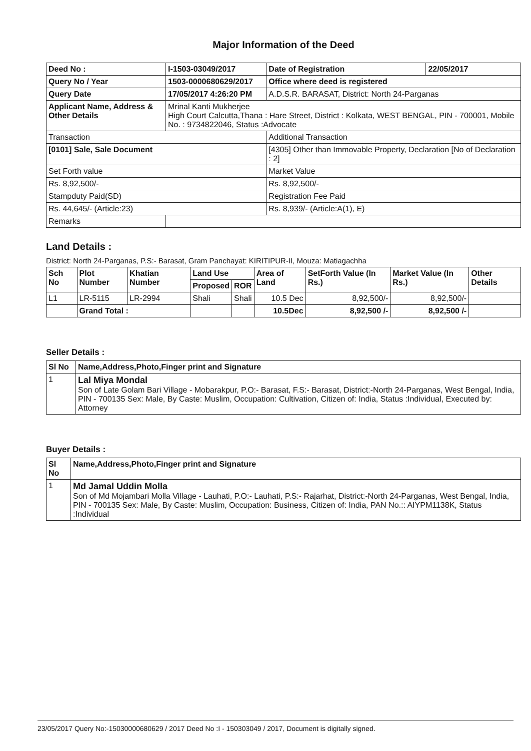Major Information of the Deed
| Deed No : | I-1503-03049/2017 | Date of Registration | 22/05/2017 |
| --- | --- | --- | --- |
| Query No / Year | 1503-0000680629/2017 | Office where deed is registered | |
| Query Date | 17/05/2017 4:26:20 PM | A.D.S.R. BARASAT, District: North 24-Parganas | |
| Applicant Name, Address & Other Details | Mrinal Kanti Mukherjee High Court Calcutta,Thana : Hare Street, District : Kolkata, WEST BENGAL, PIN - 700001, Mobile No. : 9734822046, Status :Advocate | | |
| Transaction | | Additional Transaction | |
| [0101] Sale, Sale Document | | [4305] Other than Immovable Property, Declaration [No of Declaration : 2] | |
| Set Forth value | | Market Value | |
| Rs. 8,92,500/- | | Rs. 8,92,500/- | |
| Stampduty Paid(SD) | | Registration Fee Paid | |
| Rs. 44,645/- (Article:23) | | Rs. 8,939/- (Article:A(1), E) | |
| Remarks | | | |
Land Details :
District: North 24-Parganas, P.S:- Barasat, Gram Panchayat: KIRITIPUR-II, Mouza: Matiagachha
| Sch No | Plot Number | Khatian Number | Land Use | | Area of Land | SetForth Value (In Rs.) | Market Value (In Rs.) | Other Details |
| --- | --- | --- | --- | --- | --- | --- | --- | --- |
| | | | Proposed | ROR | | | | |
| L1 | LR-5115 | LR-2994 | Shali | Shali | 10.5 Dec | 8,92,500/- | 8,92,500/- | |
| | Grand Total : | | | | 10.5Dec | 8,92,500 /- | 8,92,500 /- | |
Seller Details :
| Sl No | Name,Address,Photo,Finger print and Signature |
| --- | --- |
| 1 | Lal Miya Mondal Son of Late Golam Bari Village - Mobarakpur, P.O:- Barasat, F.S:- Barasat, District:-North 24-Parganas, West Bengal, India, PIN - 700135 Sex: Male, By Caste: Muslim, Occupation: Cultivation, Citizen of: India, Status :Individual, Executed by: Attorney |
Buyer Details :
| Sl No | Name,Address,Photo,Finger print and Signature |
| --- | --- |
| 1 | Md Jamal Uddin Molla Son of Md Mojambari Molla Village - Lauhati, P.O:- Lauhati, P.S:- Rajarhat, District:-North 24-Parganas, West Bengal, India, PIN - 700135 Sex: Male, By Caste: Muslim, Occupation: Business, Citizen of: India, PAN No.:: AIYPM1138K, Status :Individual |
23/05/2017 Query No:-15030000680629 / 2017 Deed No :I - 150303049 / 2017, Document is digitally signed.